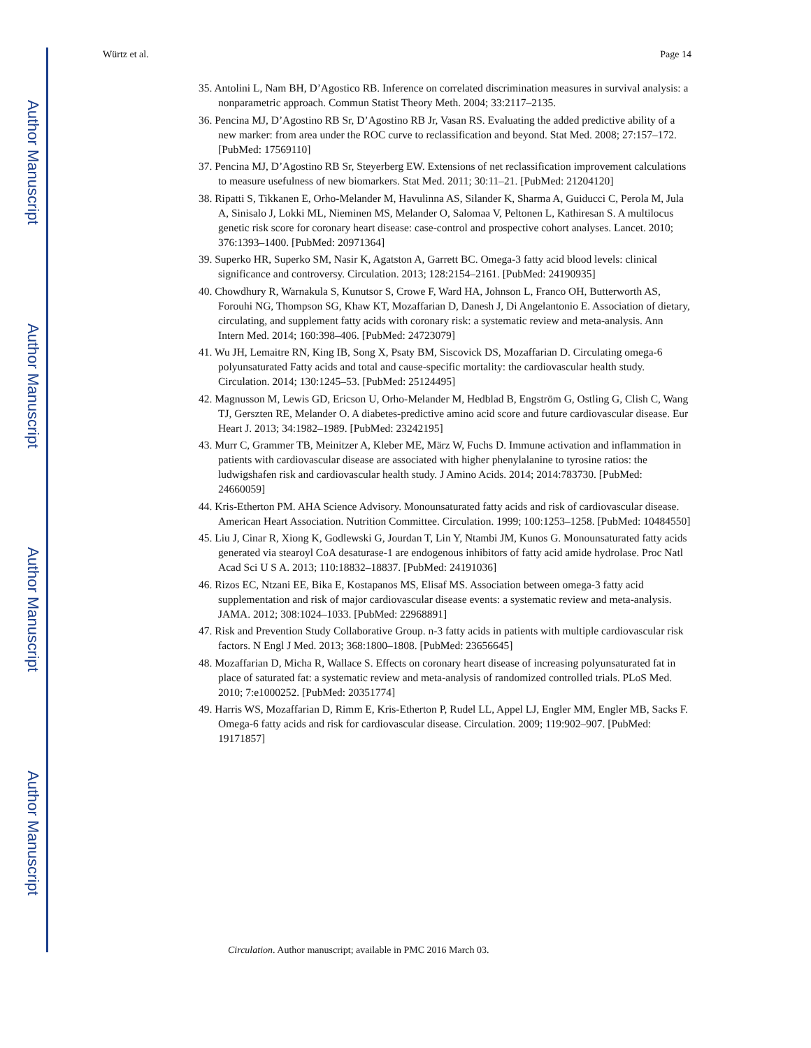Author Manuscript
Author Manuscript
Author Manuscript
Author Manuscript
Würtz et al. Page 14
35. Antolini L, Nam BH, D’Agostico RB. Inference on correlated discrimination measures in survival analysis: a nonparametric approach. Commun Statist Theory Meth. 2004; 33:2117–2135.
36. Pencina MJ, D’Agostino RB Sr, D’Agostino RB Jr, Vasan RS. Evaluating the added predictive ability of a new marker: from area under the ROC curve to reclassification and beyond. Stat Med. 2008; 27:157–172. [PubMed: 17569110]
37. Pencina MJ, D’Agostino RB Sr, Steyerberg EW. Extensions of net reclassification improvement calculations to measure usefulness of new biomarkers. Stat Med. 2011; 30:11–21. [PubMed: 21204120]
38. Ripatti S, Tikkanen E, Orho-Melander M, Havulinna AS, Silander K, Sharma A, Guiducci C, Perola M, Jula A, Sinisalo J, Lokki ML, Nieminen MS, Melander O, Salomaa V, Peltonen L, Kathiresan S. A multilocus genetic risk score for coronary heart disease: case-control and prospective cohort analyses. Lancet. 2010; 376:1393–1400. [PubMed: 20971364]
39. Superko HR, Superko SM, Nasir K, Agatston A, Garrett BC. Omega-3 fatty acid blood levels: clinical significance and controversy. Circulation. 2013; 128:2154–2161. [PubMed: 24190935]
40. Chowdhury R, Warnakula S, Kunutsor S, Crowe F, Ward HA, Johnson L, Franco OH, Butterworth AS, Forouhi NG, Thompson SG, Khaw KT, Mozaffarian D, Danesh J, Di Angelantonio E. Association of dietary, circulating, and supplement fatty acids with coronary risk: a systematic review and meta-analysis. Ann Intern Med. 2014; 160:398–406. [PubMed: 24723079]
41. Wu JH, Lemaitre RN, King IB, Song X, Psaty BM, Siscovick DS, Mozaffarian D. Circulating omega-6 polyunsaturated Fatty acids and total and cause-specific mortality: the cardiovascular health study. Circulation. 2014; 130:1245–53. [PubMed: 25124495]
42. Magnusson M, Lewis GD, Ericson U, Orho-Melander M, Hedblad B, Engström G, Ostling G, Clish C, Wang TJ, Gerszten RE, Melander O. A diabetes-predictive amino acid score and future cardiovascular disease. Eur Heart J. 2013; 34:1982–1989. [PubMed: 23242195]
43. Murr C, Grammer TB, Meinitzer A, Kleber ME, März W, Fuchs D. Immune activation and inflammation in patients with cardiovascular disease are associated with higher phenylalanine to tyrosine ratios: the ludwigshafen risk and cardiovascular health study. J Amino Acids. 2014; 2014:783730. [PubMed: 24660059]
44. Kris-Etherton PM. AHA Science Advisory. Monounsaturated fatty acids and risk of cardiovascular disease. American Heart Association. Nutrition Committee. Circulation. 1999; 100:1253–1258. [PubMed: 10484550]
45. Liu J, Cinar R, Xiong K, Godlewski G, Jourdan T, Lin Y, Ntambi JM, Kunos G. Monounsaturated fatty acids generated via stearoyl CoA desaturase-1 are endogenous inhibitors of fatty acid amide hydrolase. Proc Natl Acad Sci U S A. 2013; 110:18832–18837. [PubMed: 24191036]
46. Rizos EC, Ntzani EE, Bika E, Kostapanos MS, Elisaf MS. Association between omega-3 fatty acid supplementation and risk of major cardiovascular disease events: a systematic review and meta-analysis. JAMA. 2012; 308:1024–1033. [PubMed: 22968891]
47. Risk and Prevention Study Collaborative Group. n-3 fatty acids in patients with multiple cardiovascular risk factors. N Engl J Med. 2013; 368:1800–1808. [PubMed: 23656645]
48. Mozaffarian D, Micha R, Wallace S. Effects on coronary heart disease of increasing polyunsaturated fat in place of saturated fat: a systematic review and meta-analysis of randomized controlled trials. PLoS Med. 2010; 7:e1000252. [PubMed: 20351774]
49. Harris WS, Mozaffarian D, Rimm E, Kris-Etherton P, Rudel LL, Appel LJ, Engler MM, Engler MB, Sacks F. Omega-6 fatty acids and risk for cardiovascular disease. Circulation. 2009; 119:902–907. [PubMed: 19171857]
Circulation. Author manuscript; available in PMC 2016 March 03.